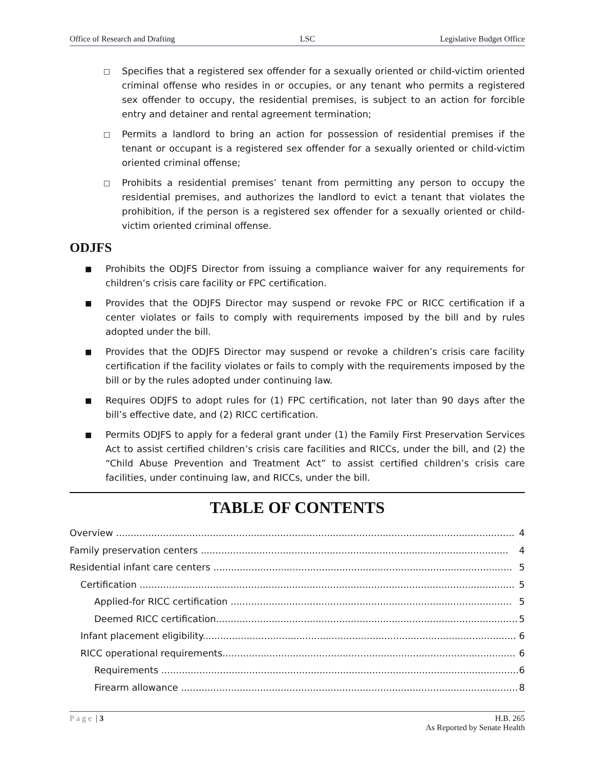Office of Research and Drafting LSC Legislative Budget Office
□ Specifies that a registered sex offender for a sexually oriented or child-victim oriented criminal offense who resides in or occupies, or any tenant who permits a registered sex offender to occupy, the residential premises, is subject to an action for forcible entry and detainer and rental agreement termination;
□ Permits a landlord to bring an action for possession of residential premises if the tenant or occupant is a registered sex offender for a sexually oriented or child-victim oriented criminal offense;
□ Prohibits a residential premises’ tenant from permitting any person to occupy the residential premises, and authorizes the landlord to evict a tenant that violates the prohibition, if the person is a registered sex offender for a sexually oriented or child-victim oriented criminal offense.
ODJFS
■ Prohibits the ODJFS Director from issuing a compliance waiver for any requirements for children’s crisis care facility or FPC certification.
■ Provides that the ODJFS Director may suspend or revoke FPC or RICC certification if a center violates or fails to comply with requirements imposed by the bill and by rules adopted under the bill.
■ Provides that the ODJFS Director may suspend or revoke a children’s crisis care facility certification if the facility violates or fails to comply with the requirements imposed by the bill or by the rules adopted under continuing law.
■ Requires ODJFS to adopt rules for (1) FPC certification, not later than 90 days after the bill’s effective date, and (2) RICC certification.
■ Permits ODJFS to apply for a federal grant under (1) the Family First Preservation Services Act to assist certified children’s crisis care facilities and RICCs, under the bill, and (2) the “Child Abuse Prevention and Treatment Act” to assist certified children’s crisis care facilities, under continuing law, and RICCs, under the bill.
TABLE OF CONTENTS
Overview ........................................................................................................................................ 4
Family preservation centers ......................................................................................................... 4
Residential infant care centers ...................................................................................................... 5
Certification ................................................................................................................................ 5
Applied-for RICC certification ................................................................................................ 5
Deemed RICC certification....................................................................................................... 5
Infant placement eligibility........................................................................................................... 6
RICC operational requirements.................................................................................................... 6
Requirements .......................................................................................................................... 6
Firearm allowance ................................................................................................................... 8
Page | 3 H.B. 265
As Reported by Senate Health